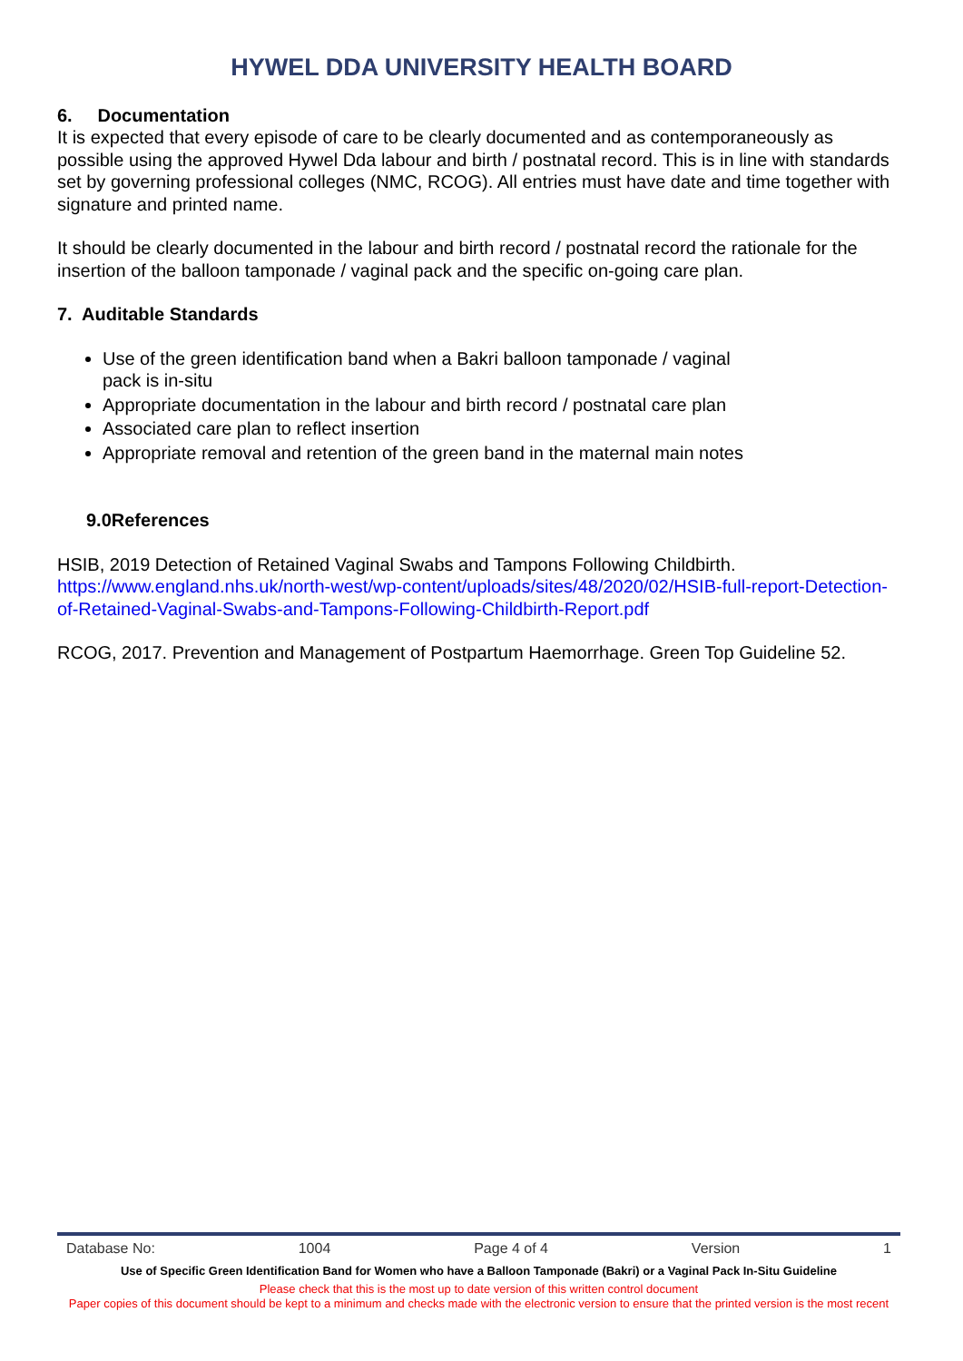HYWEL DDA UNIVERSITY HEALTH BOARD
6. Documentation
It is expected that every episode of care to be clearly documented and as contemporaneously as possible using the approved Hywel Dda labour and birth / postnatal record. This is in line with standards set by governing professional colleges (NMC, RCOG). All entries must have date and time together with signature and printed name.
It should be clearly documented in the labour and birth record / postnatal record the rationale for the insertion of the balloon tamponade / vaginal pack and the specific on-going care plan.
7. Auditable Standards
Use of the green identification band when a Bakri balloon tamponade / vaginal
pack is in-situ
Appropriate documentation in the labour and birth record / postnatal care plan
Associated care plan to reflect insertion
Appropriate removal and retention of the green band in the maternal main notes
9.0References
HSIB, 2019 Detection of Retained Vaginal Swabs and Tampons Following Childbirth.
https://www.england.nhs.uk/north-west/wp-content/uploads/sites/48/2020/02/HSIB-full-report-Detection-of-Retained-Vaginal-Swabs-and-Tampons-Following-Childbirth-Report.pdf
RCOG, 2017. Prevention and Management of Postpartum Haemorrhage. Green Top Guideline 52.
Database No: 1004 Page 4 of 4 Version 1
Use of Specific Green Identification Band for Women who have a Balloon Tamponade (Bakri) or a Vaginal Pack In-Situ Guideline
Please check that this is the most up to date version of this written control document
Paper copies of this document should be kept to a minimum and checks made with the electronic version to ensure that the printed version is the most recent